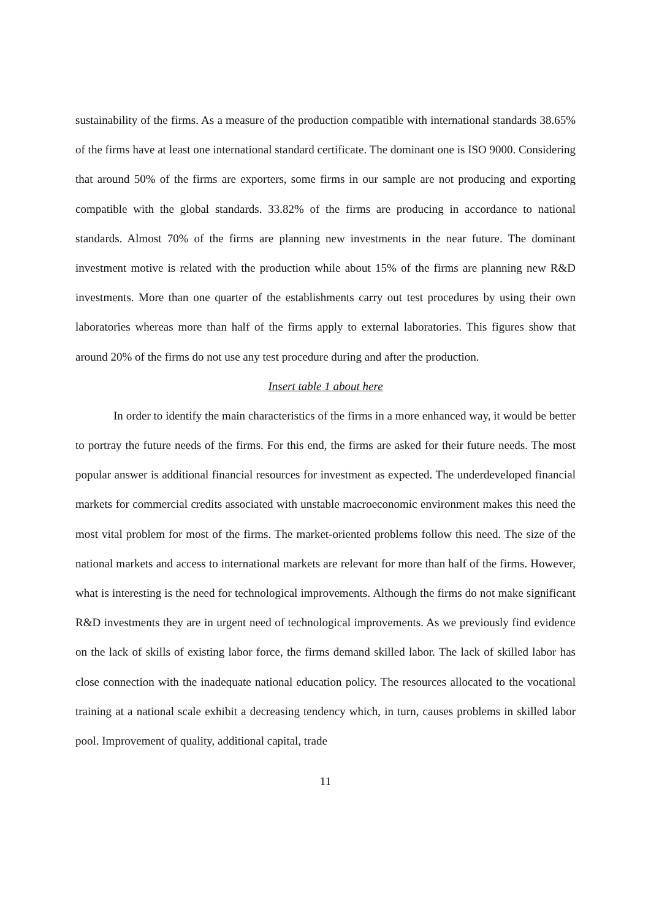sustainability of the firms. As a measure of the production compatible with international standards 38.65% of the firms have at least one international standard certificate. The dominant one is ISO 9000. Considering that around 50% of the firms are exporters, some firms in our sample are not producing and exporting compatible with the global standards. 33.82% of the firms are producing in accordance to national standards. Almost 70% of the firms are planning new investments in the near future. The dominant investment motive is related with the production while about 15% of the firms are planning new R&D investments. More than one quarter of the establishments carry out test procedures by using their own laboratories whereas more than half of the firms apply to external laboratories. This figures show that around 20% of the firms do not use any test procedure during and after the production.
Insert table 1 about here
In order to identify the main characteristics of the firms in a more enhanced way, it would be better to portray the future needs of the firms. For this end, the firms are asked for their future needs. The most popular answer is additional financial resources for investment as expected. The underdeveloped financial markets for commercial credits associated with unstable macroeconomic environment makes this need the most vital problem for most of the firms. The market-oriented problems follow this need. The size of the national markets and access to international markets are relevant for more than half of the firms. However, what is interesting is the need for technological improvements. Although the firms do not make significant R&D investments they are in urgent need of technological improvements. As we previously find evidence on the lack of skills of existing labor force, the firms demand skilled labor. The lack of skilled labor has close connection with the inadequate national education policy. The resources allocated to the vocational training at a national scale exhibit a decreasing tendency which, in turn, causes problems in skilled labor pool. Improvement of quality, additional capital, trade
11